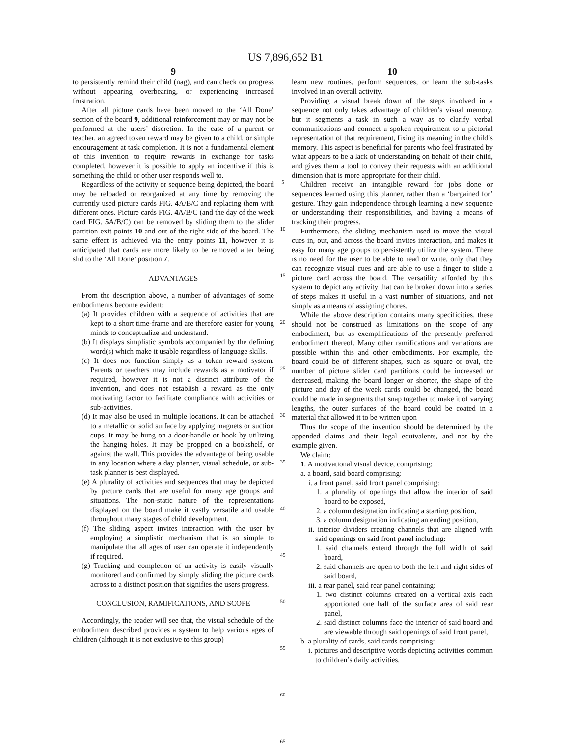US 7,896,652 B1
9
to persistently remind their child (nag), and can check on progress without appearing overbearing, or experiencing increased frustration.
After all picture cards have been moved to the ‘All Done’ section of the board 9, additional reinforcement may or may not be performed at the users’ discretion. In the case of a parent or teacher, an agreed token reward may be given to a child, or simple encouragement at task completion. It is not a fundamental element of this invention to require rewards in exchange for tasks completed, however it is possible to apply an incentive if this is something the child or other user responds well to.
Regardless of the activity or sequence being depicted, the board may be reloaded or reorganized at any time by removing the currently used picture cards FIG. 4 A/B/C and replacing them with different ones. Picture cards FIG. 4 A/B/C (and the day of the week card FIG. 5 A/B/C) can be removed by sliding them to the slider partition exit points 10 and out of the right side of the board. The same effect is achieved via the entry points 11, however it is anticipated that cards are more likely to be removed after being slid to the ‘All Done’ position 7.
ADVANTAGES
From the description above, a number of advantages of some embodiments become evident:
(a) It provides children with a sequence of activities that are kept to a short time-frame and are therefore easier for young minds to conceptualize and understand.
(b) It displays simplistic symbols accompanied by the defining word(s) which make it usable regardless of language skills.
(c) It does not function simply as a token reward system. Parents or teachers may include rewards as a motivator if required, however it is not a distinct attribute of the invention, and does not establish a reward as the only motivating factor to facilitate compliance with activities or sub-activities.
(d) It may also be used in multiple locations. It can be attached to a metallic or solid surface by applying magnets or suction cups. It may be hung on a door-handle or hook by utilizing the hanging holes. It may be propped on a bookshelf, or against the wall. This provides the advantage of being usable in any location where a day planner, visual schedule, or sub-task planner is best displayed.
(e) A plurality of activities and sequences that may be depicted by picture cards that are useful for many age groups and situations. The non-static nature of the representations displayed on the board make it vastly versatile and usable throughout many stages of child development.
(f) The sliding aspect invites interaction with the user by employing a simplistic mechanism that is so simple to manipulate that all ages of user can operate it independently if required.
(g) Tracking and completion of an activity is easily visually monitored and confirmed by simply sliding the picture cards across to a distinct position that signifies the users progress.
CONCLUSION, RAMIFICATIONS, AND SCOPE
Accordingly, the reader will see that, the visual schedule of the embodiment described provides a system to help various ages of children (although it is not exclusive to this group)
5
10
15
20
25
30
35
40
45
50
55
60
65
10
learn new routines, perform sequences, or learn the sub-tasks involved in an overall activity.
Providing a visual break down of the steps involved in a sequence not only takes advantage of children’s visual memory, but it segments a task in such a way as to clarify verbal communications and connect a spoken requirement to a pictorial representation of that requirement, fixing its meaning in the child’s memory. This aspect is beneficial for parents who feel frustrated by what appears to be a lack of understanding on behalf of their child, and gives them a tool to convey their requests with an additional dimension that is more appropriate for their child.
Children receive an intangible reward for jobs done or sequences learned using this planner, rather than a ‘bargained for’ gesture. They gain independence through learning a new sequence or understanding their responsibilities, and having a means of tracking their progress.
Furthermore, the sliding mechanism used to move the visual cues in, out, and across the board invites interaction, and makes it easy for many age groups to persistently utilize the system. There is no need for the user to be able to read or write, only that they can recognize visual cues and are able to use a finger to slide a picture card across the board. The versatility afforded by this system to depict any activity that can be broken down into a series of steps makes it useful in a vast number of situations, and not simply as a means of assigning chores.
While the above description contains many specificities, these should not be construed as limitations on the scope of any embodiment, but as exemplifications of the presently preferred embodiment thereof. Many other ramifications and variations are possible within this and other embodiments. For example, the board could be of different shapes, such as square or oval, the number of picture slider card partitions could be increased or decreased, making the board longer or shorter, the shape of the picture and day of the week cards could be changed, the board could be made in segments that snap together to make it of varying lengths, the outer surfaces of the board could be coated in a material that allowed it to be written upon
Thus the scope of the invention should be determined by the appended claims and their legal equivalents, and not by the example given.
We claim:
1. A motivational visual device, comprising:
a. a board, said board comprising:
i. a front panel, said front panel comprising:
1. a plurality of openings that allow the interior of said board to be exposed,
2. a column designation indicating a starting position,
3. a column designation indicating an ending position,
ii. interior dividers creating channels that are aligned with said openings on said front panel including:
1. said channels extend through the full width of said board,
2. said channels are open to both the left and right sides of said board,
iii. a rear panel, said rear panel containing:
1. two distinct columns created on a vertical axis each apportioned one half of the surface area of said rear panel,
2. said distinct columns face the interior of said board and are viewable through said openings of said front panel,
b. a plurality of cards, said cards comprising:
i. pictures and descriptive words depicting activities common to children’s daily activities,